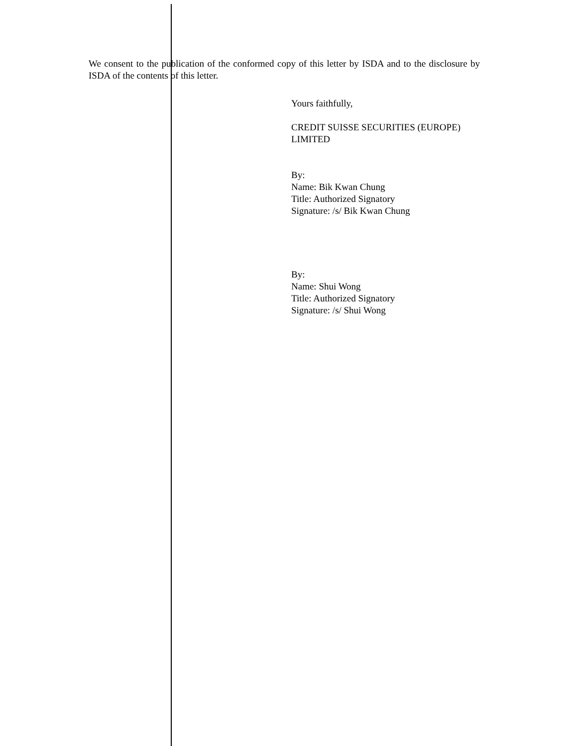We consent to the publication of the conformed copy of this letter by ISDA and to the disclosure by ISDA of the contents of this letter.
Yours faithfully,
CREDIT SUISSE SECURITIES (EUROPE) LIMITED
By:
Name: Bik Kwan Chung
Title: Authorized Signatory
Signature: /s/ Bik Kwan Chung
By:
Name: Shui Wong
Title: Authorized Signatory
Signature: /s/ Shui Wong